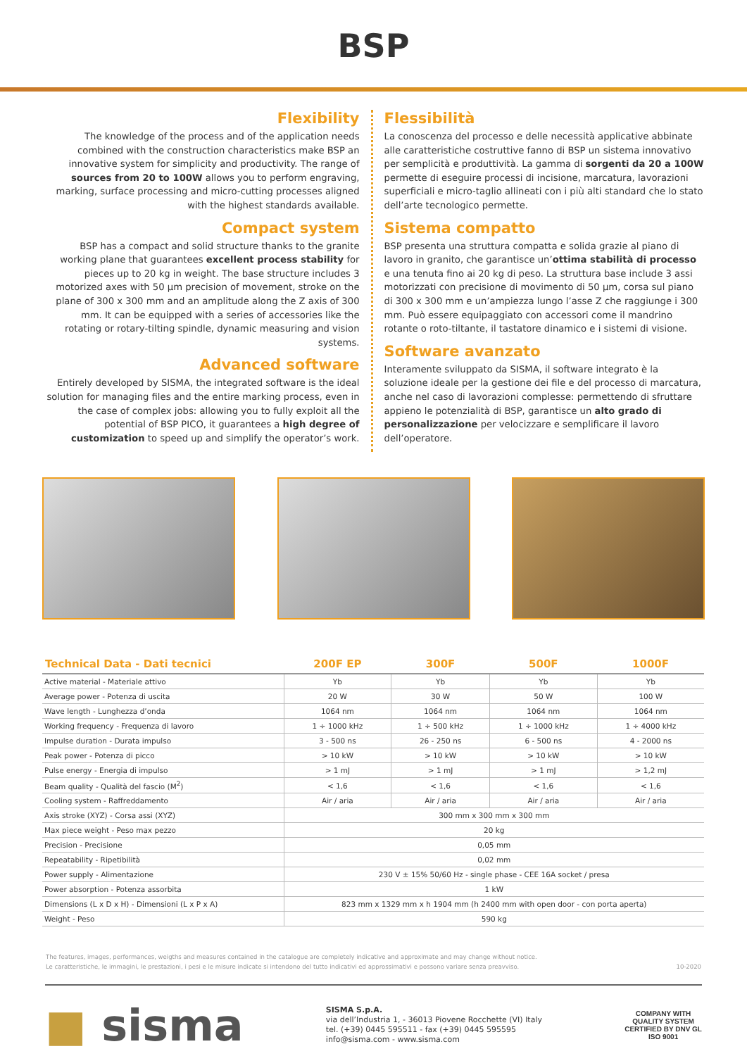BSP
Flexibility
The knowledge of the process and of the application needs combined with the construction characteristics make BSP an innovative system for simplicity and productivity. The range of sources from 20 to 100W allows you to perform engraving, marking, surface processing and micro-cutting processes aligned with the highest standards available.
Compact system
BSP has a compact and solid structure thanks to the granite working plane that guarantees excellent process stability for pieces up to 20 kg in weight. The base structure includes 3 motorized axes with 50 µm precision of movement, stroke on the plane of 300 x 300 mm and an amplitude along the Z axis of 300 mm. It can be equipped with a series of accessories like the rotating or rotary-tilting spindle, dynamic measuring and vision systems.
Advanced software
Entirely developed by SISMA, the integrated software is the ideal solution for managing files and the entire marking process, even in the case of complex jobs: allowing you to fully exploit all the potential of BSP PICO, it guarantees a high degree of customization to speed up and simplify the operator’s work.
Flessibilità
La conoscenza del processo e delle necessità applicative abbinate alle caratteristiche costruttive fanno di BSP un sistema innovativo per semplicità e produttività. La gamma di sorgenti da 20 a 100W permette di eseguire processi di incisione, marcatura, lavorazioni superficiali e micro-taglio allineati con i più alti standard che lo stato dell’arte tecnologico permette.
Sistema compatto
BSP presenta una struttura compatta e solida grazie al piano di lavoro in granito, che garantisce un’ottima stabilità di processo e una tenuta fino ai 20 kg di peso. La struttura base include 3 assi motorizzati con precisione di movimento di 50 µm, corsa sul piano di 300 x 300 mm e un’ampiezza lungo l’asse Z che raggiunge i 300 mm. Può essere equipaggiato con accessori come il mandrino rotante o roto-tiltante, il tastatore dinamico e i sistemi di visione.
Software avanzato
Interamente sviluppato da SISMA, il software integrato è la soluzione ideale per la gestione dei file e del processo di marcatura, anche nel caso di lavorazioni complesse: permettendo di sfruttare appieno le potenzialità di BSP, garantisce un alto grado di personalizzazione per velocizzare e semplificare il lavoro dell’operatore.
| Technical Data - Dati tecnici | 200F EP | 300F | 500F | 1000F |
| --- | --- | --- | --- | --- |
| Active material - Materiale attivo | Yb | Yb | Yb | Yb |
| Average power - Potenza di uscita | 20 W | 30 W | 50 W | 100 W |
| Wave length - Lunghezza d’onda | 1064 nm | 1064 nm | 1064 nm | 1064 nm |
| Working frequency - Frequenza di lavoro | 1 ÷ 1000 kHz | 1 ÷ 500 kHz | 1 ÷ 1000 kHz | 1 ÷ 4000 kHz |
| Impulse duration - Durata impulso | 3 - 500 ns | 26 - 250 ns | 6 - 500 ns | 4 - 2000 ns |
| Peak power - Potenza di picco | > 10 kW | > 10 kW | > 10 kW | > 10 kW |
| Pulse energy - Energia di impulso | > 1 mJ | > 1 mJ | > 1 mJ | > 1,2 mJ |
| Beam quality - Qualità del fascio (M<sup>2</sup>) | < 1,6 | < 1,6 | < 1,6 | < 1,6 |
| Cooling system - Raffreddamento | Air / aria | Air / aria | Air / aria | Air / aria |
| Axis stroke (XYZ) - Corsa assi (XYZ) | 300 mm x 300 mm x 300 mm | | | |
| Max piece weight - Peso max pezzo | 20 kg | | | |
| Precision - Precisione | 0,05 mm | | | |
| Repeatability - Ripetibilità | 0,02 mm | | | |
| Power supply - Alimentazione | 230 V ± 15% 50/60 Hz - single phase - CEE 16A socket / presa | | | |
| Power absorption - Potenza assorbita | 1 kW | | | |
| Dimensions (L x D x H) - Dimensioni (L x P x A) | 823 mm x 1329 mm x h 1904 mm (h 2400 mm with open door - con porta aperta) | | | |
| Weight - Peso | 590 kg | | | |
The features, images, performances, weigths and measures contained in the catalogue are completely indicative and approximate and may change without notice.
Le caratteristiche, le immagini, le prestazioni, i pesi e le misure indicate si intendono del tutto indicativi ed approssimativi e possono variare senza preavviso.
10-2020
■ sisma
SISMA S.p.A.
via dell’Industria 1, - 36013 Piovene Rocchette (VI) Italy
tel. (+39) 0445 595511 - fax (+39) 0445 595595
info@sisma.com - www.sisma.com
COMPANY WITH
QUALITY SYSTEM
CERTIFIED BY DNV GL
ISO 9001